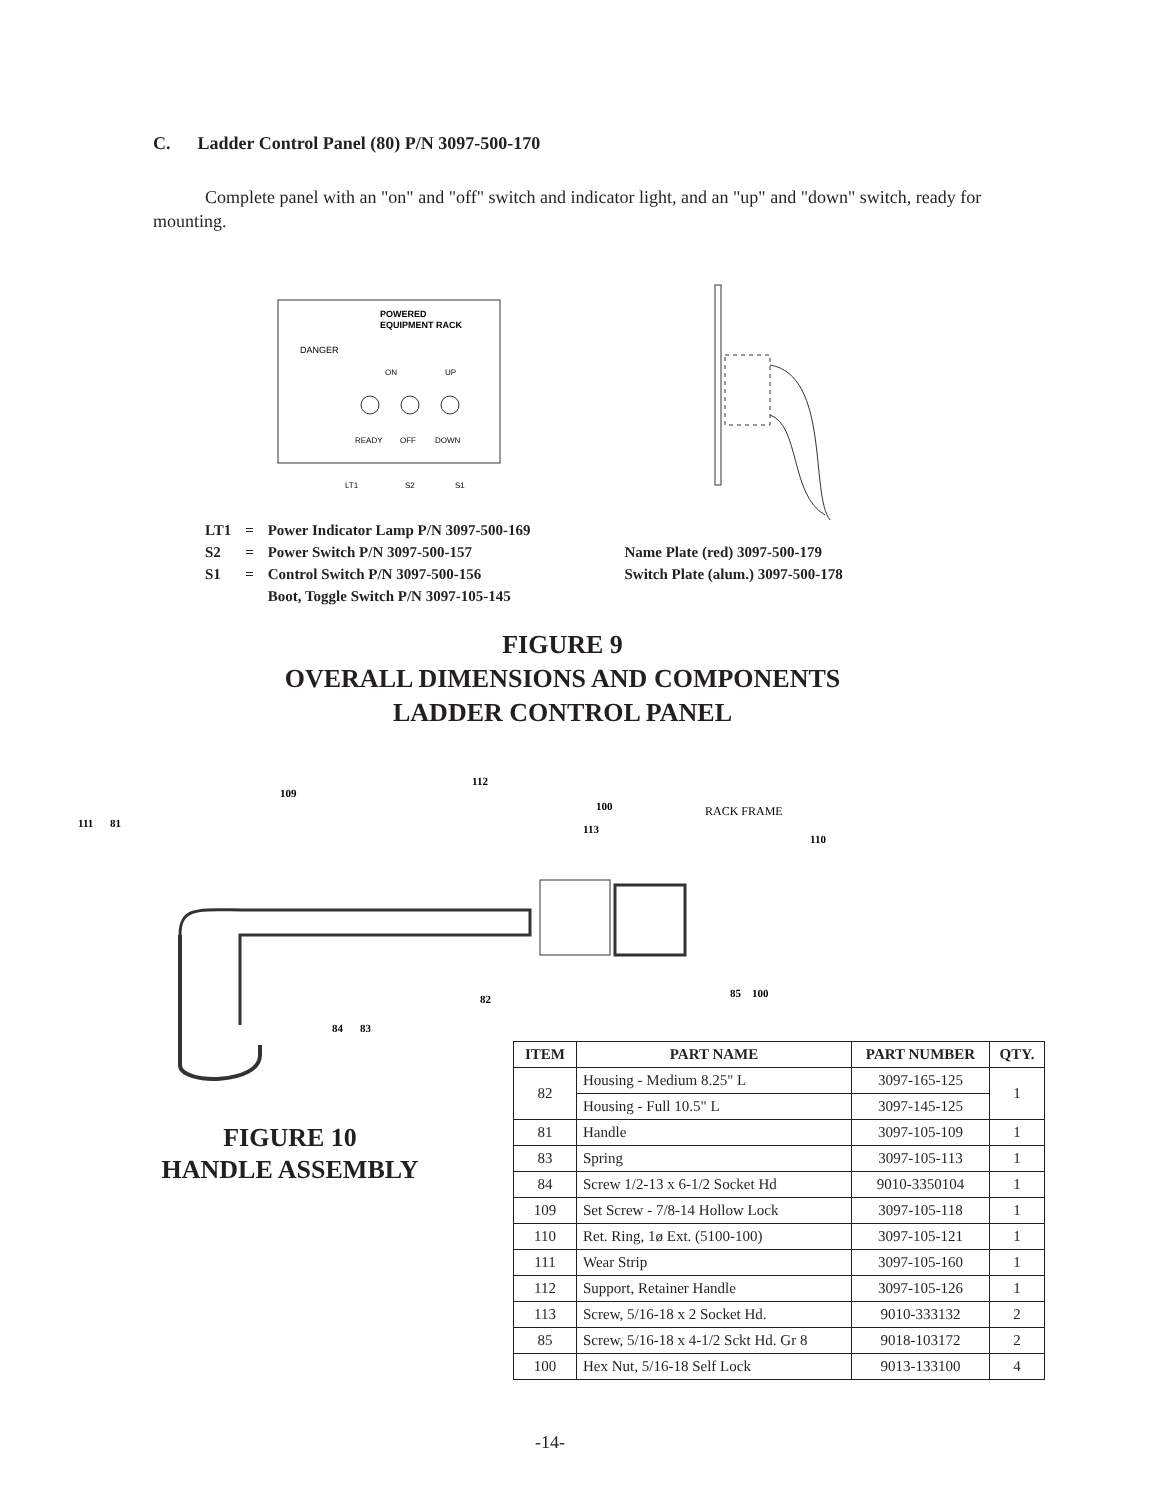C. Ladder Control Panel (80) P/N 3097-500-170
Complete panel with an "on" and "off" switch and indicator light, and an "up" and "down" switch, ready for mounting.
POWERED
EQUIPMENT RACK
DANGER
ON
UP
READY
OFF
DOWN
LT1
S2
S1
| LT1 | = | Power Indicator Lamp P/N 3097-500-169 | |
| S2 | = | Power Switch P/N 3097-500-157 | Name Plate (red) 3097-500-179 |
| S1 | = | Control Switch P/N 3097-500-156 | Switch Plate (alum.) 3097-500-178 |
| | | Boot, Toggle Switch P/N 3097-105-145 | |
FIGURE 9
OVERALL DIMENSIONS AND COMPONENTS
LADDER CONTROL PANEL
RACK FRAME
111
81
109
112
100
113
110
82
85
100
84
83
FIGURE 10
HANDLE ASSEMBLY
| ITEM | PART NAME | PART NUMBER | QTY. |
| --- | --- | --- | --- |
| 82 | Housing - Medium 8.25" L | 3097-165-125 | 1 |
| | Housing - Full 10.5" L | 3097-145-125 | |
| 81 | Handle | 3097-105-109 | 1 |
| 83 | Spring | 3097-105-113 | 1 |
| 84 | Screw 1/2-13 x 6-1/2 Socket Hd | 9010-3350104 | 1 |
| 109 | Set Screw - 7/8-14 Hollow Lock | 3097-105-118 | 1 |
| 110 | Ret. Ring, 1ø Ext. (5100-100) | 3097-105-121 | 1 |
| 111 | Wear Strip | 3097-105-160 | 1 |
| 112 | Support, Retainer Handle | 3097-105-126 | 1 |
| 113 | Screw, 5/16-18 x 2 Socket Hd. | 9010-333132 | 2 |
| 85 | Screw, 5/16-18 x 4-1/2 Sckt Hd. Gr 8 | 9018-103172 | 2 |
| 100 | Hex Nut, 5/16-18 Self Lock | 9013-133100 | 4 |
-14-